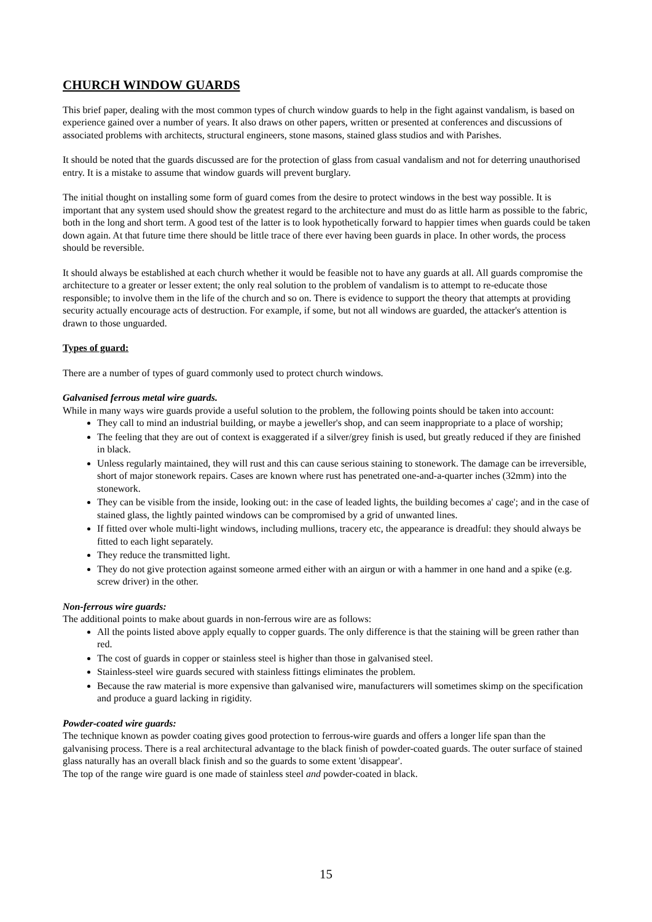CHURCH WINDOW GUARDS
This brief paper, dealing with the most common types of church window guards to help in the fight against vandalism, is based on experience gained over a number of years. It also draws on other papers, written or presented at conferences and discussions of associated problems with architects, structural engineers, stone masons, stained glass studios and with Parishes.
It should be noted that the guards discussed are for the protection of glass from casual vandalism and not for deterring unauthorised entry. It is a mistake to assume that window guards will prevent burglary.
The initial thought on installing some form of guard comes from the desire to protect windows in the best way possible. It is important that any system used should show the greatest regard to the architecture and must do as little harm as possible to the fabric, both in the long and short term. A good test of the latter is to look hypothetically forward to happier times when guards could be taken down again. At that future time there should be little trace of there ever having been guards in place. In other words, the process should be reversible.
It should always be established at each church whether it would be feasible not to have any guards at all. All guards compromise the architecture to a greater or lesser extent; the only real solution to the problem of vandalism is to attempt to re-educate those responsible; to involve them in the life of the church and so on. There is evidence to support the theory that attempts at providing security actually encourage acts of destruction. For example, if some, but not all windows are guarded, the attacker's attention is drawn to those unguarded.
Types of guard:
There are a number of types of guard commonly used to protect church windows.
Galvanised ferrous metal wire guards.
While in many ways wire guards provide a useful solution to the problem, the following points should be taken into account:
They call to mind an industrial building, or maybe a jeweller's shop, and can seem inappropriate to a place of worship;
The feeling that they are out of context is exaggerated if a silver/grey finish is used, but greatly reduced if they are finished in black.
Unless regularly maintained, they will rust and this can cause serious staining to stonework. The damage can be irreversible, short of major stonework repairs. Cases are known where rust has penetrated one-and-a-quarter inches (32mm) into the stonework.
They can be visible from the inside, looking out: in the case of leaded lights, the building becomes a' cage'; and in the case of stained glass, the lightly painted windows can be compromised by a grid of unwanted lines.
If fitted over whole multi-light windows, including mullions, tracery etc, the appearance is dreadful: they should always be fitted to each light separately.
They reduce the transmitted light.
They do not give protection against someone armed either with an airgun or with a hammer in one hand and a spike (e.g. screw driver) in the other.
Non-ferrous wire guards:
The additional points to make about guards in non-ferrous wire are as follows:
All the points listed above apply equally to copper guards. The only difference is that the staining will be green rather than red.
The cost of guards in copper or stainless steel is higher than those in galvanised steel.
Stainless-steel wire guards secured with stainless fittings eliminates the problem.
Because the raw material is more expensive than galvanised wire, manufacturers will sometimes skimp on the specification and produce a guard lacking in rigidity.
Powder-coated wire guards:
The technique known as powder coating gives good protection to ferrous-wire guards and offers a longer life span than the galvanising process. There is a real architectural advantage to the black finish of powder-coated guards. The outer surface of stained glass naturally has an overall black finish and so the guards to some extent 'disappear'.
The top of the range wire guard is one made of stainless steel and powder-coated in black.
15